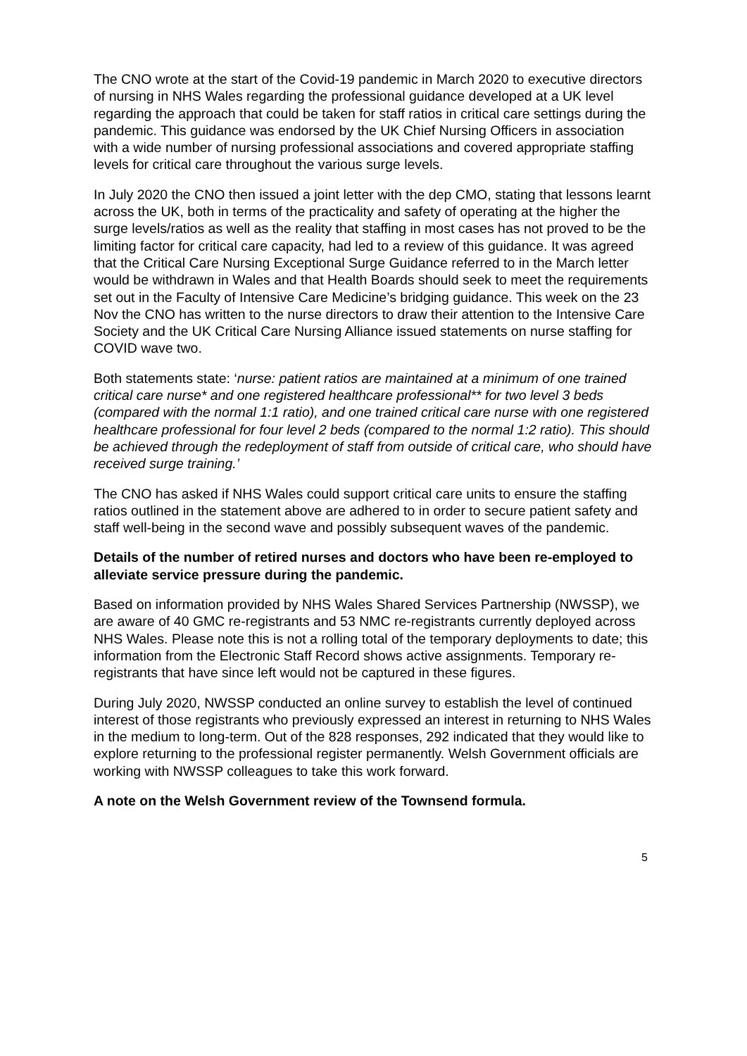The CNO wrote at the start of the Covid-19 pandemic in March 2020 to executive directors of nursing in NHS Wales regarding the professional guidance developed at a UK level regarding the approach that could be taken for staff ratios in critical care settings during the pandemic. This guidance was endorsed by the UK Chief Nursing Officers in association with a wide number of nursing professional associations and covered appropriate staffing levels for critical care throughout the various surge levels.
In July 2020 the CNO then issued a joint letter with the dep CMO, stating that lessons learnt across the UK, both in terms of the practicality and safety of operating at the higher the surge levels/ratios as well as the reality that staffing in most cases has not proved to be the limiting factor for critical care capacity, had led to a review of this guidance. It was agreed that the Critical Care Nursing Exceptional Surge Guidance referred to in the March letter would be withdrawn in Wales and that Health Boards should seek to meet the requirements set out in the Faculty of Intensive Care Medicine’s bridging guidance. This week on the 23 Nov the CNO has written to the nurse directors to draw their attention to the Intensive Care Society and the UK Critical Care Nursing Alliance issued statements on nurse staffing for COVID wave two.
Both statements state: ‘nurse: patient ratios are maintained at a minimum of one trained critical care nurse* and one registered healthcare professional** for two level 3 beds (compared with the normal 1:1 ratio), and one trained critical care nurse with one registered healthcare professional for four level 2 beds (compared to the normal 1:2 ratio). This should be achieved through the redeployment of staff from outside of critical care, who should have received surge training.’
The CNO has asked if NHS Wales could support critical care units to ensure the staffing ratios outlined in the statement above are adhered to in order to secure patient safety and staff well-being in the second wave and possibly subsequent waves of the pandemic.
Details of the number of retired nurses and doctors who have been re-employed to alleviate service pressure during the pandemic.
Based on information provided by NHS Wales Shared Services Partnership (NWSSP), we are aware of 40 GMC re-registrants and 53 NMC re-registrants currently deployed across NHS Wales. Please note this is not a rolling total of the temporary deployments to date; this information from the Electronic Staff Record shows active assignments. Temporary re-registrants that have since left would not be captured in these figures.
During July 2020, NWSSP conducted an online survey to establish the level of continued interest of those registrants who previously expressed an interest in returning to NHS Wales in the medium to long-term. Out of the 828 responses, 292 indicated that they would like to explore returning to the professional register permanently. Welsh Government officials are working with NWSSP colleagues to take this work forward.
A note on the Welsh Government review of the Townsend formula.
5